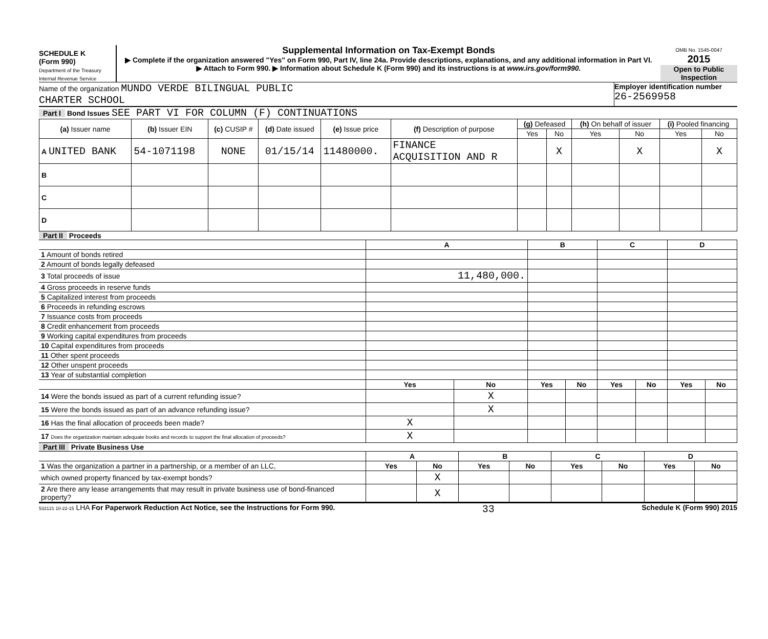SCHEDULE K
(Form 990)
Department of the Treasury
Internal Revenue Service
Supplemental Information on Tax-Exempt Bonds
▶ Complete if the organization answered "Yes" on Form 990, Part IV, line 24a. Provide descriptions, explanations, and any additional information in Part VI.
▶ Attach to Form 990. ▶ Information about Schedule K (Form 990) and its instructions is at www.irs.gov/form990.
OMB No. 1545-0047
2015
Open to Public Inspection
Name of the organization MUNDO VERDE BILINGUAL PUBLIC
CHARTER SCHOOL
Employer identification number
26-2569958
Part I Bond Issues SEE PART VI FOR COLUMN (F) CONTINUATIONS
| (a) Issuer name | (b) Issuer EIN | (c) CUSIP # | (d) Date issued | (e) Issue price | (f) Description of purpose | (g) Defeased | | (h) On behalf of issuer | | (i) Pooled financing | |
| --- | --- | --- | --- | --- | --- | --- | --- | --- | --- | --- | --- |
| | | | | | | Yes | No | Yes | No | Yes | No |
| A UNITED BANK | 54-1071198 | NONE | 01/15/14 | 11480000. | FINANCE ACQUISITION AND R | | X | | X | | X |
| B | | | | | | | | | | | |
| C | | | | | | | | | | | |
| D | | | | | | | | | | | |
Part II Proceeds
| | A | | B | | C | | D | |
| 1 Amount of bonds retired | | | | | | | | |
| 2 Amount of bonds legally defeased | | | | | | | | |
| 3 Total proceeds of issue | 11,480,000. | | | | | | | |
| 4 Gross proceeds in reserve funds | | | | | | | | |
| 5 Capitalized interest from proceeds | | | | | | | | |
| 6 Proceeds in refunding escrows | | | | | | | | |
| 7 Issuance costs from proceeds | | | | | | | | |
| 8 Credit enhancement from proceeds | | | | | | | | |
| 9 Working capital expenditures from proceeds | | | | | | | | |
| 10 Capital expenditures from proceeds | | | | | | | | |
| 11 Other spent proceeds | | | | | | | | |
| 12 Other unspent proceeds | | | | | | | | |
| 13 Year of substantial completion | | | | | | | | |
| | Yes | No | Yes | No | Yes | No | Yes | No |
| 14 Were the bonds issued as part of a current refunding issue? | | X | | | | | | |
| 15 Were the bonds issued as part of an advance refunding issue? | | X | | | | | | |
| 16 Has the final allocation of proceeds been made? | X | | | | | | | |
| 17 Does the organization maintain adequate books and records to support the final allocation of proceeds? | X | | | | | | | |
Part III Private Business Use
| | A | | B | | C | | D | |
| 1 Was the organization a partner in a partnership, or a member of an LLC, | Yes | No | Yes | No | Yes | No | Yes | No |
| which owned property financed by tax-exempt bonds? | | X | | | | | | |
| 2 Are there any lease arrangements that may result in private business use of bond-financed property? | | X | | | | | | |
532121 10-22-15 LHA For Paperwork Reduction Act Notice, see the Instructions for Form 990. 33 Schedule K (Form 990) 2015